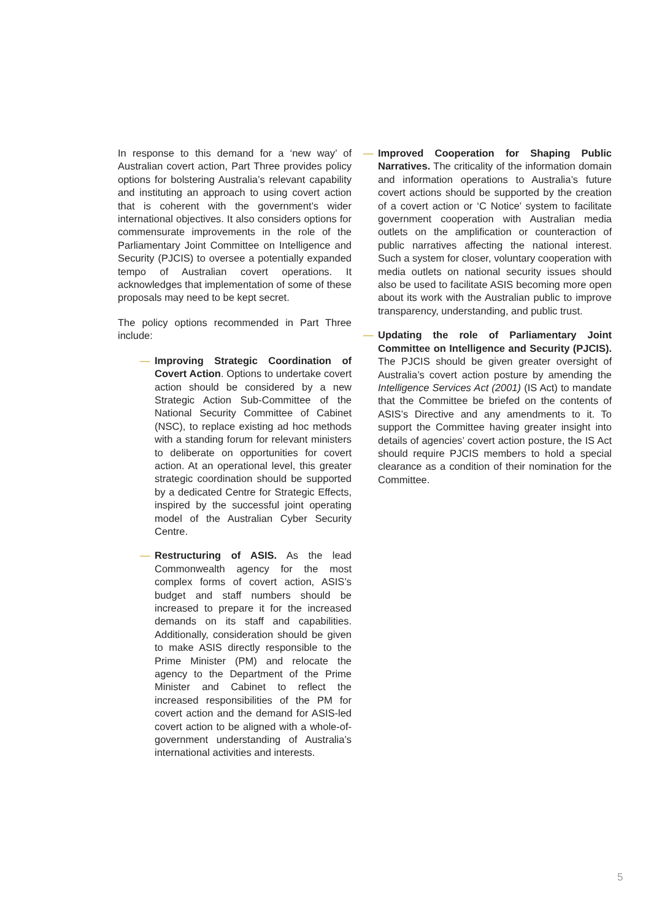In response to this demand for a ‘new way’ of Australian covert action, Part Three provides policy options for bolstering Australia’s relevant capability and instituting an approach to using covert action that is coherent with the government’s wider international objectives. It also considers options for commensurate improvements in the role of the Parliamentary Joint Committee on Intelligence and Security (PJCIS) to oversee a potentially expanded tempo of Australian covert operations. It acknowledges that implementation of some of these proposals may need to be kept secret.
The policy options recommended in Part Three include:
— Improving Strategic Coordination of Covert Action. Options to undertake covert action should be considered by a new Strategic Action Sub-Committee of the National Security Committee of Cabinet (NSC), to replace existing ad hoc methods with a standing forum for relevant ministers to deliberate on opportunities for covert action. At an operational level, this greater strategic coordination should be supported by a dedicated Centre for Strategic Effects, inspired by the successful joint operating model of the Australian Cyber Security Centre.
— Restructuring of ASIS. As the lead Commonwealth agency for the most complex forms of covert action, ASIS’s budget and staff numbers should be increased to prepare it for the increased demands on its staff and capabilities. Additionally, consideration should be given to make ASIS directly responsible to the Prime Minister (PM) and relocate the agency to the Department of the Prime Minister and Cabinet to reflect the increased responsibilities of the PM for covert action and the demand for ASIS-led covert action to be aligned with a whole-of-government understanding of Australia’s international activities and interests.
— Improved Cooperation for Shaping Public Narratives. The criticality of the information domain and information operations to Australia’s future covert actions should be supported by the creation of a covert action or ‘C Notice’ system to facilitate government cooperation with Australian media outlets on the amplification or counteraction of public narratives affecting the national interest. Such a system for closer, voluntary cooperation with media outlets on national security issues should also be used to facilitate ASIS becoming more open about its work with the Australian public to improve transparency, understanding, and public trust.
— Updating the role of Parliamentary Joint Committee on Intelligence and Security (PJCIS). The PJCIS should be given greater oversight of Australia’s covert action posture by amending the Intelligence Services Act (2001) (IS Act) to mandate that the Committee be briefed on the contents of ASIS’s Directive and any amendments to it. To support the Committee having greater insight into details of agencies’ covert action posture, the IS Act should require PJCIS members to hold a special clearance as a condition of their nomination for the Committee.
5